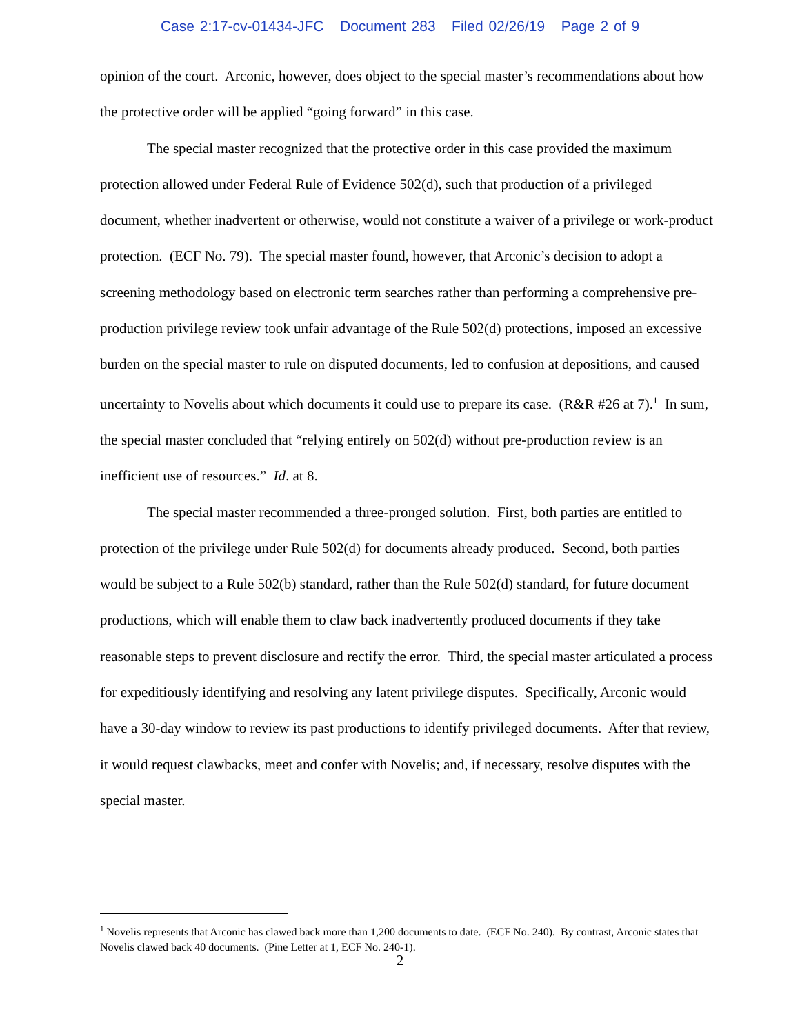Case 2:17-cv-01434-JFC Document 283 Filed 02/26/19 Page 2 of 9
opinion of the court. Arconic, however, does object to the special master’s recommendations about how the protective order will be applied “going forward” in this case.
The special master recognized that the protective order in this case provided the maximum protection allowed under Federal Rule of Evidence 502(d), such that production of a privileged document, whether inadvertent or otherwise, would not constitute a waiver of a privilege or work-product protection. (ECF No. 79). The special master found, however, that Arconic’s decision to adopt a screening methodology based on electronic term searches rather than performing a comprehensive pre-production privilege review took unfair advantage of the Rule 502(d) protections, imposed an excessive burden on the special master to rule on disputed documents, led to confusion at depositions, and caused uncertainty to Novelis about which documents it could use to prepare its case. (R&R #26 at 7).<sup>1</sup> In sum, the special master concluded that “relying entirely on 502(d) without pre-production review is an inefficient use of resources.” Id. at 8.
The special master recommended a three-pronged solution. First, both parties are entitled to protection of the privilege under Rule 502(d) for documents already produced. Second, both parties would be subject to a Rule 502(b) standard, rather than the Rule 502(d) standard, for future document productions, which will enable them to claw back inadvertently produced documents if they take reasonable steps to prevent disclosure and rectify the error. Third, the special master articulated a process for expeditiously identifying and resolving any latent privilege disputes. Specifically, Arconic would have a 30-day window to review its past productions to identify privileged documents. After that review, it would request clawbacks, meet and confer with Novelis; and, if necessary, resolve disputes with the special master.
<sup>1</sup> Novelis represents that Arconic has clawed back more than 1,200 documents to date. (ECF No. 240). By contrast, Arconic states that Novelis clawed back 40 documents. (Pine Letter at 1, ECF No. 240-1).
2